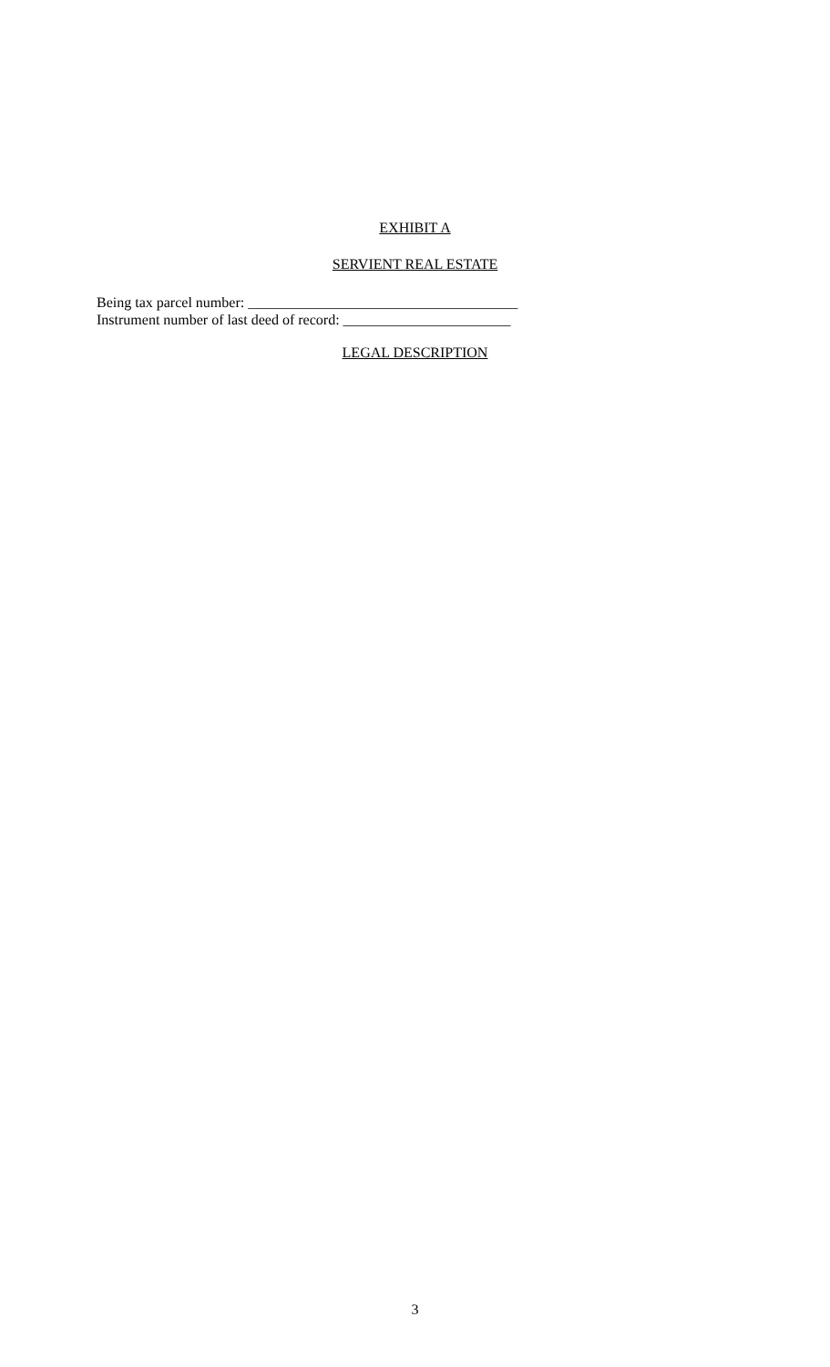EXHIBIT A
SERVIENT REAL ESTATE
Being tax parcel number: _____________________________________
Instrument number of last deed of record: _______________________
LEGAL DESCRIPTION
3